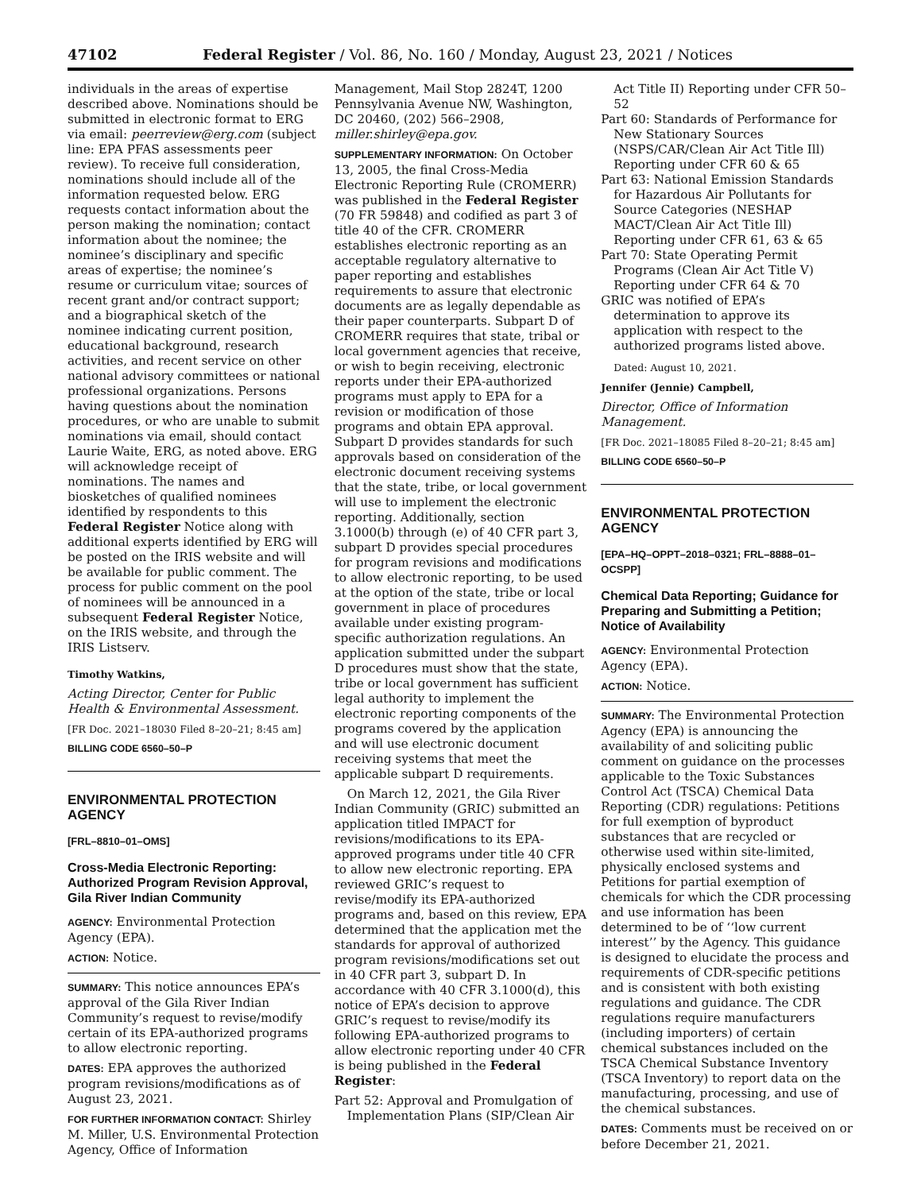47102 Federal Register / Vol. 86, No. 160 / Monday, August 23, 2021 / Notices
individuals in the areas of expertise described above. Nominations should be submitted in electronic format to ERG via email: peerreview@erg.com (subject line: EPA PFAS assessments peer review). To receive full consideration, nominations should include all of the information requested below. ERG requests contact information about the person making the nomination; contact information about the nominee; the nominee’s disciplinary and specific areas of expertise; the nominee’s resume or curriculum vitae; sources of recent grant and/or contract support; and a biographical sketch of the nominee indicating current position, educational background, research activities, and recent service on other national advisory committees or national professional organizations. Persons having questions about the nomination procedures, or who are unable to submit nominations via email, should contact Laurie Waite, ERG, as noted above. ERG will acknowledge receipt of nominations. The names and biosketches of qualified nominees identified by respondents to this Federal Register Notice along with additional experts identified by ERG will be posted on the IRIS website and will be available for public comment. The process for public comment on the pool of nominees will be announced in a subsequent Federal Register Notice, on the IRIS website, and through the IRIS Listserv.
Timothy Watkins,
Acting Director, Center for Public Health & Environmental Assessment.
[FR Doc. 2021–18030 Filed 8–20–21; 8:45 am]
BILLING CODE 6560–50–P
ENVIRONMENTAL PROTECTION AGENCY
[FRL–8810–01–OMS]
Cross-Media Electronic Reporting: Authorized Program Revision Approval, Gila River Indian Community
AGENCY: Environmental Protection Agency (EPA).
ACTION: Notice.
SUMMARY: This notice announces EPA’s approval of the Gila River Indian Community’s request to revise/modify certain of its EPA-authorized programs to allow electronic reporting.
DATES: EPA approves the authorized program revisions/modifications as of August 23, 2021.
FOR FURTHER INFORMATION CONTACT: Shirley M. Miller, U.S. Environmental Protection Agency, Office of Information
Management, Mail Stop 2824T, 1200 Pennsylvania Avenue NW, Washington, DC 20460, (202) 566–2908, miller.shirley@epa.gov.
SUPPLEMENTARY INFORMATION: On October 13, 2005, the final Cross-Media Electronic Reporting Rule (CROMERR) was published in the Federal Register (70 FR 59848) and codified as part 3 of title 40 of the CFR. CROMERR establishes electronic reporting as an acceptable regulatory alternative to paper reporting and establishes requirements to assure that electronic documents are as legally dependable as their paper counterparts. Subpart D of CROMERR requires that state, tribal or local government agencies that receive, or wish to begin receiving, electronic reports under their EPA-authorized programs must apply to EPA for a revision or modification of those programs and obtain EPA approval. Subpart D provides standards for such approvals based on consideration of the electronic document receiving systems that the state, tribe, or local government will use to implement the electronic reporting. Additionally, section 3.1000(b) through (e) of 40 CFR part 3, subpart D provides special procedures for program revisions and modifications to allow electronic reporting, to be used at the option of the state, tribe or local government in place of procedures available under existing program-specific authorization regulations. An application submitted under the subpart D procedures must show that the state, tribe or local government has sufficient legal authority to implement the electronic reporting components of the programs covered by the application and will use electronic document receiving systems that meet the applicable subpart D requirements.
On March 12, 2021, the Gila River Indian Community (GRIC) submitted an application titled IMPACT for revisions/modifications to its EPA-approved programs under title 40 CFR to allow new electronic reporting. EPA reviewed GRIC’s request to revise/modify its EPA-authorized programs and, based on this review, EPA determined that the application met the standards for approval of authorized program revisions/modifications set out in 40 CFR part 3, subpart D. In accordance with 40 CFR 3.1000(d), this notice of EPA’s decision to approve GRIC’s request to revise/modify its following EPA-authorized programs to allow electronic reporting under 40 CFR is being published in the Federal Register:
Part 52: Approval and Promulgation of Implementation Plans (SIP/Clean Air
Act Title II) Reporting under CFR 50–52
Part 60: Standards of Performance for New Stationary Sources (NSPS/CAR/Clean Air Act Title Ill) Reporting under CFR 60 & 65
Part 63: National Emission Standards for Hazardous Air Pollutants for Source Categories (NESHAP MACT/Clean Air Act Title Ill) Reporting under CFR 61, 63 & 65
Part 70: State Operating Permit Programs (Clean Air Act Title V) Reporting under CFR 64 & 70
GRIC was notified of EPA’s determination to approve its application with respect to the authorized programs listed above.
Dated: August 10, 2021.
Jennifer (Jennie) Campbell,
Director, Office of Information Management.
[FR Doc. 2021–18085 Filed 8–20–21; 8:45 am]
BILLING CODE 6560–50–P
ENVIRONMENTAL PROTECTION AGENCY
[EPA–HQ–OPPT–2018–0321; FRL–8888–01–OCSPP]
Chemical Data Reporting; Guidance for Preparing and Submitting a Petition; Notice of Availability
AGENCY: Environmental Protection Agency (EPA).
ACTION: Notice.
SUMMARY: The Environmental Protection Agency (EPA) is announcing the availability of and soliciting public comment on guidance on the processes applicable to the Toxic Substances Control Act (TSCA) Chemical Data Reporting (CDR) regulations: Petitions for full exemption of byproduct substances that are recycled or otherwise used within site-limited, physically enclosed systems and Petitions for partial exemption of chemicals for which the CDR processing and use information has been determined to be of ‘‘low current interest’’ by the Agency. This guidance is designed to elucidate the process and requirements of CDR-specific petitions and is consistent with both existing regulations and guidance. The CDR regulations require manufacturers (including importers) of certain chemical substances included on the TSCA Chemical Substance Inventory (TSCA Inventory) to report data on the manufacturing, processing, and use of the chemical substances.
DATES: Comments must be received on or before December 21, 2021.